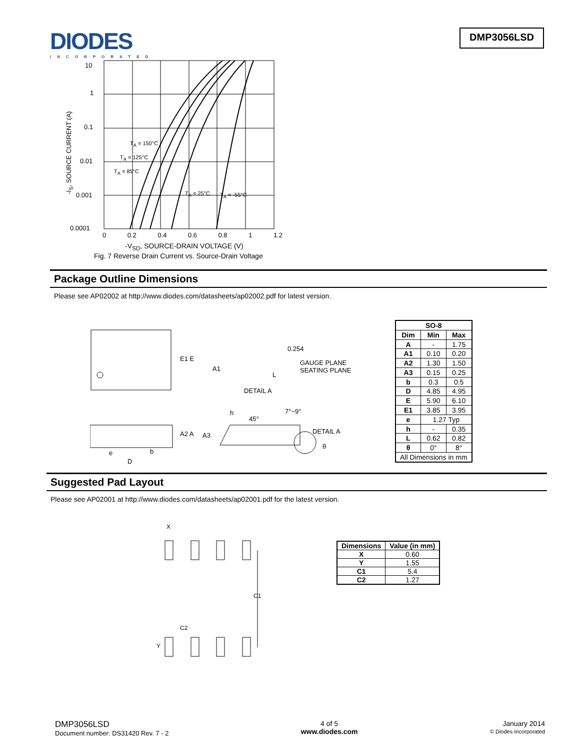DIODES
INCORPORATED
DMP3056LSD
10
1
0.1
0.01
0.001
0.0001
T<sub>A</sub> = 150°C
T<sub>A</sub> = 125°C
T<sub>A</sub> = 85°C
T<sub>A</sub> = 25°C T<sub>A</sub> = -55°C
-I<sub>S</sub>, SOURCE CURRENT (A)
0 0.2 0.4 0.6 0.8 1 1.2
-V<sub>SD</sub>, SOURCE-DRAIN VOLTAGE (V)
Fig. 7 Reverse Drain Current vs. Source-Drain Voltage
Package Outline Dimensions
Please see AP02002 at http://www.diodes.com/datasheets/ap02002.pdf for latest version.
E1 E
A1
0.254
GAUGE PLANE
SEATING PLANE
L
DETAIL A
h
45°
7°~9°
DETAIL A
A2 A A3
θ
e b
D
| SO-8 | | |
| --- | --- | --- |
| Dim | Min | Max |
| A | - | 1.75 |
| A1 | 0.10 | 0.20 |
| A2 | 1.30 | 1.50 |
| A3 | 0.15 | 0.25 |
| b | 0.3 | 0.5 |
| D | 4.85 | 4.95 |
| E | 5.90 | 6.10 |
| E1 | 3.85 | 3.95 |
| e | 1.27 Typ | |
| h | - | 0.35 |
| L | 0.62 | 0.82 |
| θ | 0° | 8° |
| All Dimensions in mm | | |
Suggested Pad Layout
Please see AP02001 at http://www.diodes.com/datasheets/ap02001.pdf for the latest version.
X
C1
C2
Y
| Dimensions | Value (in mm) |
| --- | --- |
| X | 0.60 |
| Y | 1.55 |
| C1 | 5.4 |
| C2 | 1.27 |
DMP3056LSD
Document number: DS31420 Rev. 7 - 2
4 of 5
www.diodes.com
January 2014
© Diodes Incorporated